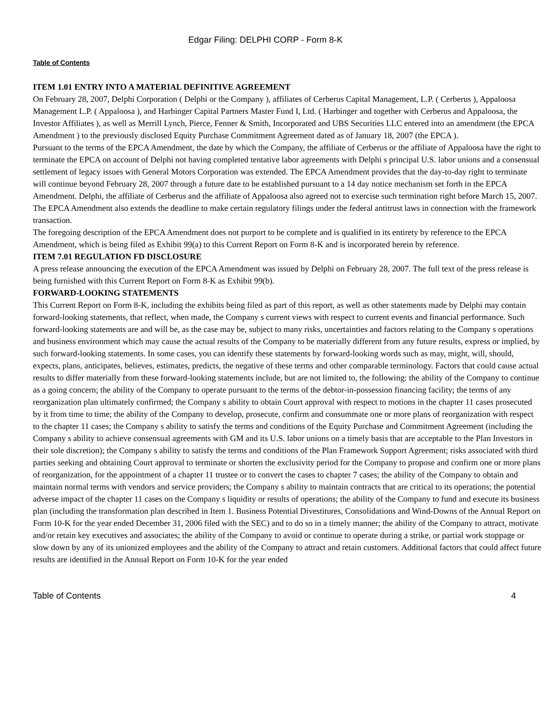Edgar Filing: DELPHI CORP - Form 8-K
Table of Contents
ITEM 1.01 ENTRY INTO A MATERIAL DEFINITIVE AGREEMENT
On February 28, 2007, Delphi Corporation ( Delphi or the Company ), affiliates of Cerberus Capital Management, L.P. ( Cerberus ), Appaloosa Management L.P. ( Appaloosa ), and Harbinger Capital Partners Master Fund I, Ltd. ( Harbinger and together with Cerberus and Appaloosa, the Investor Affiliates ), as well as Merrill Lynch, Pierce, Fenner & Smith, Incorporated and UBS Securities LLC entered into an amendment (the EPCA Amendment ) to the previously disclosed Equity Purchase Commitment Agreement dated as of January 18, 2007 (the EPCA ).
Pursuant to the terms of the EPCA Amendment, the date by which the Company, the affiliate of Cerberus or the affiliate of Appaloosa have the right to terminate the EPCA on account of Delphi not having completed tentative labor agreements with Delphi s principal U.S. labor unions and a consensual settlement of legacy issues with General Motors Corporation was extended. The EPCA Amendment provides that the day-to-day right to terminate will continue beyond February 28, 2007 through a future date to be established pursuant to a 14 day notice mechanism set forth in the EPCA Amendment. Delphi, the affiliate of Cerberus and the affiliate of Appaloosa also agreed not to exercise such termination right before March 15, 2007. The EPCA Amendment also extends the deadline to make certain regulatory filings under the federal antitrust laws in connection with the framework transaction.
The foregoing description of the EPCA Amendment does not purport to be complete and is qualified in its entirety by reference to the EPCA Amendment, which is being filed as Exhibit 99(a) to this Current Report on Form 8-K and is incorporated herein by reference.
ITEM 7.01 REGULATION FD DISCLOSURE
A press release announcing the execution of the EPCA Amendment was issued by Delphi on February 28, 2007. The full text of the press release is being furnished with this Current Report on Form 8-K as Exhibit 99(b).
FORWARD-LOOKING STATEMENTS
This Current Report on Form 8-K, including the exhibits being filed as part of this report, as well as other statements made by Delphi may contain forward-looking statements, that reflect, when made, the Company s current views with respect to current events and financial performance. Such forward-looking statements are and will be, as the case may be, subject to many risks, uncertainties and factors relating to the Company s operations and business environment which may cause the actual results of the Company to be materially different from any future results, express or implied, by such forward-looking statements. In some cases, you can identify these statements by forward-looking words such as may, might, will, should, expects, plans, anticipates, believes, estimates, predicts, the negative of these terms and other comparable terminology. Factors that could cause actual results to differ materially from these forward-looking statements include, but are not limited to, the following: the ability of the Company to continue as a going concern; the ability of the Company to operate pursuant to the terms of the debtor-in-possession financing facility; the terms of any reorganization plan ultimately confirmed; the Company s ability to obtain Court approval with respect to motions in the chapter 11 cases prosecuted by it from time to time; the ability of the Company to develop, prosecute, confirm and consummate one or more plans of reorganization with respect to the chapter 11 cases; the Company s ability to satisfy the terms and conditions of the Equity Purchase and Commitment Agreement (including the Company s ability to achieve consensual agreements with GM and its U.S. labor unions on a timely basis that are acceptable to the Plan Investors in their sole discretion); the Company s ability to satisfy the terms and conditions of the Plan Framework Support Agreement; risks associated with third parties seeking and obtaining Court approval to terminate or shorten the exclusivity period for the Company to propose and confirm one or more plans of reorganization, for the appointment of a chapter 11 trustee or to convert the cases to chapter 7 cases; the ability of the Company to obtain and maintain normal terms with vendors and service providers; the Company s ability to maintain contracts that are critical to its operations; the potential adverse impact of the chapter 11 cases on the Company s liquidity or results of operations; the ability of the Company to fund and execute its business plan (including the transformation plan described in Item 1. Business Potential Divestitures, Consolidations and Wind-Downs of the Annual Report on Form 10-K for the year ended December 31, 2006 filed with the SEC) and to do so in a timely manner; the ability of the Company to attract, motivate and/or retain key executives and associates; the ability of the Company to avoid or continue to operate during a strike, or partial work stoppage or slow down by any of its unionized employees and the ability of the Company to attract and retain customers. Additional factors that could affect future results are identified in the Annual Report on Form 10-K for the year ended
Table of Contents 4